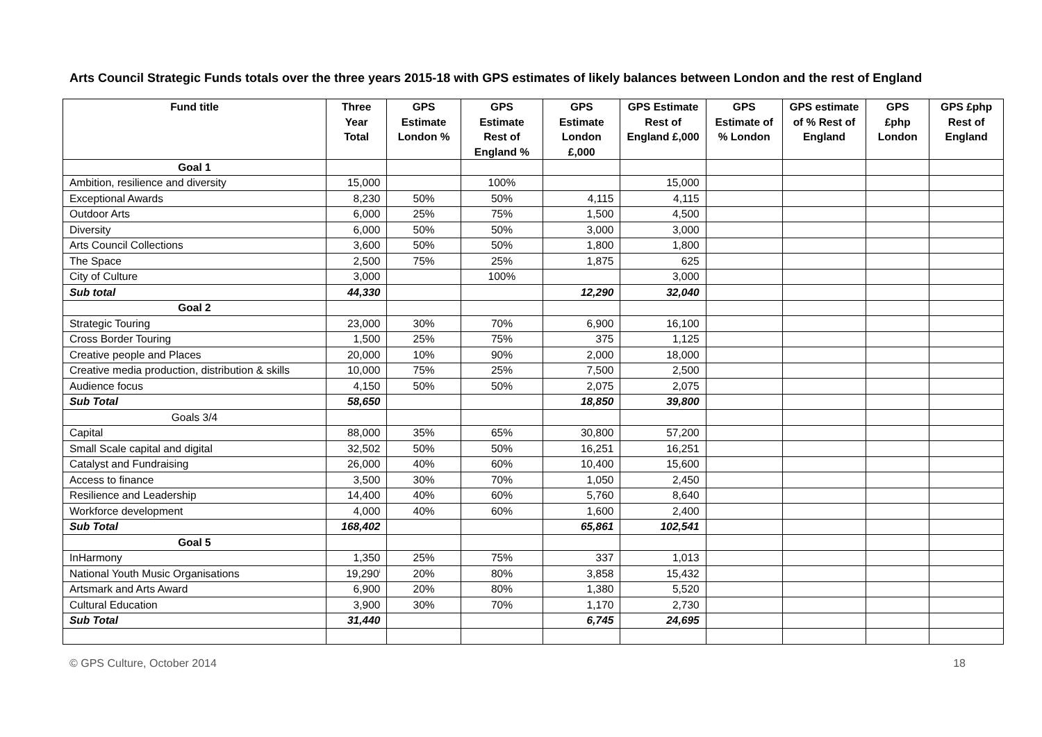Arts Council Strategic Funds totals over the three years 2015-18 with GPS estimates of likely balances between London and the rest of England
| Fund title | Three Year Total | GPS Estimate London % | GPS Estimate Rest of England % | GPS Estimate London £,000 | GPS Estimate Rest of England £,000 | GPS Estimate of % London | GPS estimate of % Rest of England | GPS £php London | GPS £php Rest of England |
| --- | --- | --- | --- | --- | --- | --- | --- | --- | --- |
| Goal 1 | | | | | | | | | |
| Ambition, resilience and diversity | 15,000 | | 100% | | 15,000 | | | | |
| Exceptional Awards | 8,230 | 50% | 50% | 4,115 | 4,115 | | | | |
| Outdoor Arts | 6,000 | 25% | 75% | 1,500 | 4,500 | | | | |
| Diversity | 6,000 | 50% | 50% | 3,000 | 3,000 | | | | |
| Arts Council Collections | 3,600 | 50% | 50% | 1,800 | 1,800 | | | | |
| The Space | 2,500 | 75% | 25% | 1,875 | 625 | | | | |
| City of Culture | 3,000 | | 100% | | 3,000 | | | | |
| Sub total | 44,330 | | | 12,290 | 32,040 | | | | |
| Goal 2 | | | | | | | | | |
| Strategic Touring | 23,000 | 30% | 70% | 6,900 | 16,100 | | | | |
| Cross Border Touring | 1,500 | 25% | 75% | 375 | 1,125 | | | | |
| Creative people and Places | 20,000 | 10% | 90% | 2,000 | 18,000 | | | | |
| Creative media production, distribution & skills | 10,000 | 75% | 25% | 7,500 | 2,500 | | | | |
| Audience focus | 4,150 | 50% | 50% | 2,075 | 2,075 | | | | |
| Sub Total | 58,650 | | | 18,850 | 39,800 | | | | |
| Goals 3/4 | | | | | | | | | |
| Capital | 88,000 | 35% | 65% | 30,800 | 57,200 | | | | |
| Small Scale capital and digital | 32,502 | 50% | 50% | 16,251 | 16,251 | | | | |
| Catalyst and Fundraising | 26,000 | 40% | 60% | 10,400 | 15,600 | | | | |
| Access to finance | 3,500 | 30% | 70% | 1,050 | 2,450 | | | | |
| Resilience and Leadership | 14,400 | 40% | 60% | 5,760 | 8,640 | | | | |
| Workforce development | 4,000 | 40% | 60% | 1,600 | 2,400 | | | | |
| Sub Total | 168,402 | | | 65,861 | 102,541 | | | | |
| Goal 5 | | | | | | | | | |
| InHarmony | 1,350 | 25% | 75% | 337 | 1,013 | | | | |
| National Youth Music Organisations | 19,290<sup>i</sup> | 20% | 80% | 3,858 | 15,432 | | | | |
| Artsmark and Arts Award | 6,900 | 20% | 80% | 1,380 | 5,520 | | | | |
| Cultural Education | 3,900 | 30% | 70% | 1,170 | 2,730 | | | | |
| Sub Total | 31,440 | | | 6,745 | 24,695 | | | | |
© GPS Culture, October 2014 18